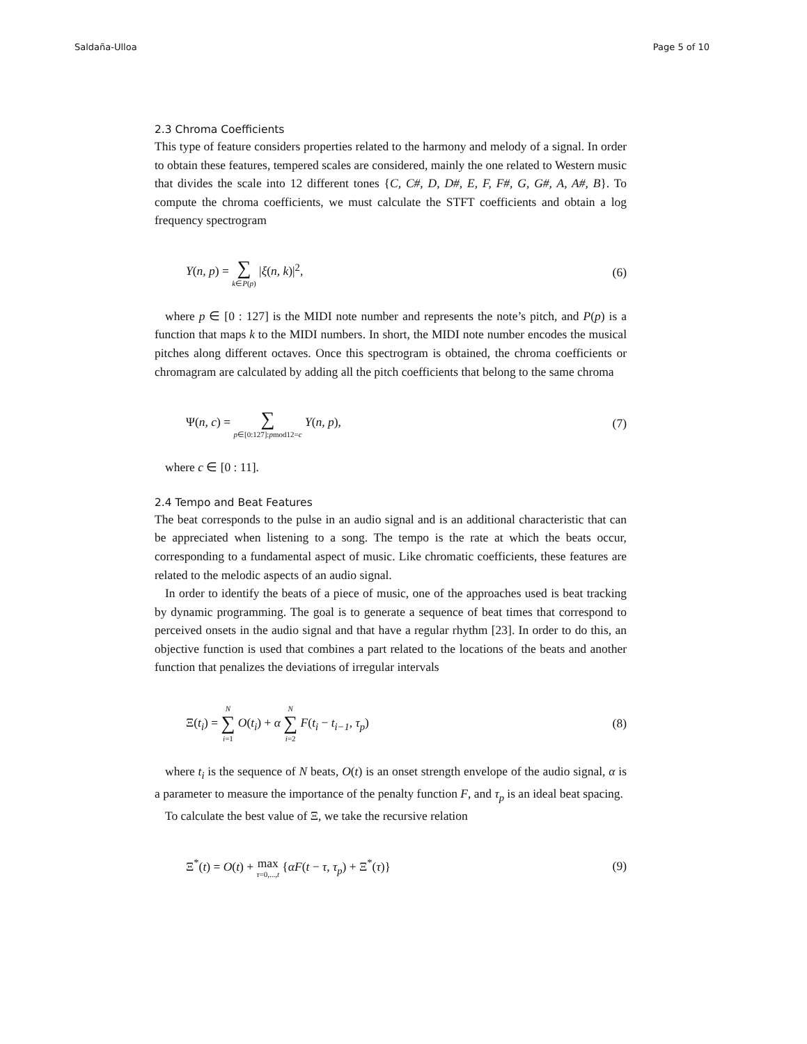Saldaña-Ulloa Page 5 of 10
2.3 Chroma Coefficients
This type of feature considers properties related to the harmony and melody of a signal. In order to obtain these features, tempered scales are considered, mainly the one related to Western music that divides the scale into 12 different tones {C, C#, D, D#, E, F, F#, G, G#, A, A#, B}. To compute the chroma coefficients, we must calculate the STFT coefficients and obtain a log frequency spectrogram
Y(n, p) = ∑ k∈P(p) |ξ(n, k)|<sup>2</sup>, (6)
where p ∈ [0 : 127] is the MIDI note number and represents the note’s pitch, and P(p) is a function that maps k to the MIDI numbers. In short, the MIDI note number encodes the musical pitches along different octaves. Once this spectrogram is obtained, the chroma coefficients or chromagram are calculated by adding all the pitch coefficients that belong to the same chroma
Ψ(n, c) = ∑ p∈[0:127]:pmod12=c Y(n, p), (7)
where c ∈ [0 : 11].
2.4 Tempo and Beat Features
The beat corresponds to the pulse in an audio signal and is an additional characteristic that can be appreciated when listening to a song. The tempo is the rate at which the beats occur, corresponding to a fundamental aspect of music. Like chromatic coefficients, these features are related to the melodic aspects of an audio signal.
In order to identify the beats of a piece of music, one of the approaches used is beat tracking by dynamic programming. The goal is to generate a sequence of beat times that correspond to perceived onsets in the audio signal and that have a regular rhythm [23]. In order to do this, an objective function is used that combines a part related to the locations of the beats and another function that penalizes the deviations of irregular intervals
Ξ(t<sub>i</sub>) = N ∑ i=1 O(t<sub>i</sub>) + α N ∑ i=2 F(t<sub>i</sub> − t<sub>i−1</sub>, τ<sub>p</sub>) (8)
where t<sub>i</sub> is the sequence of N beats, O(t) is an onset strength envelope of the audio signal, α is a parameter to measure the importance of the penalty function F, and τ<sub>p</sub> is an ideal beat spacing.
To calculate the best value of Ξ, we take the recursive relation
Ξ<sup>*</sup>(t) = O(t) + max τ=0,...,t {αF(t − τ, τ<sub>p</sub>) + Ξ<sup>*</sup>(τ)} (9)